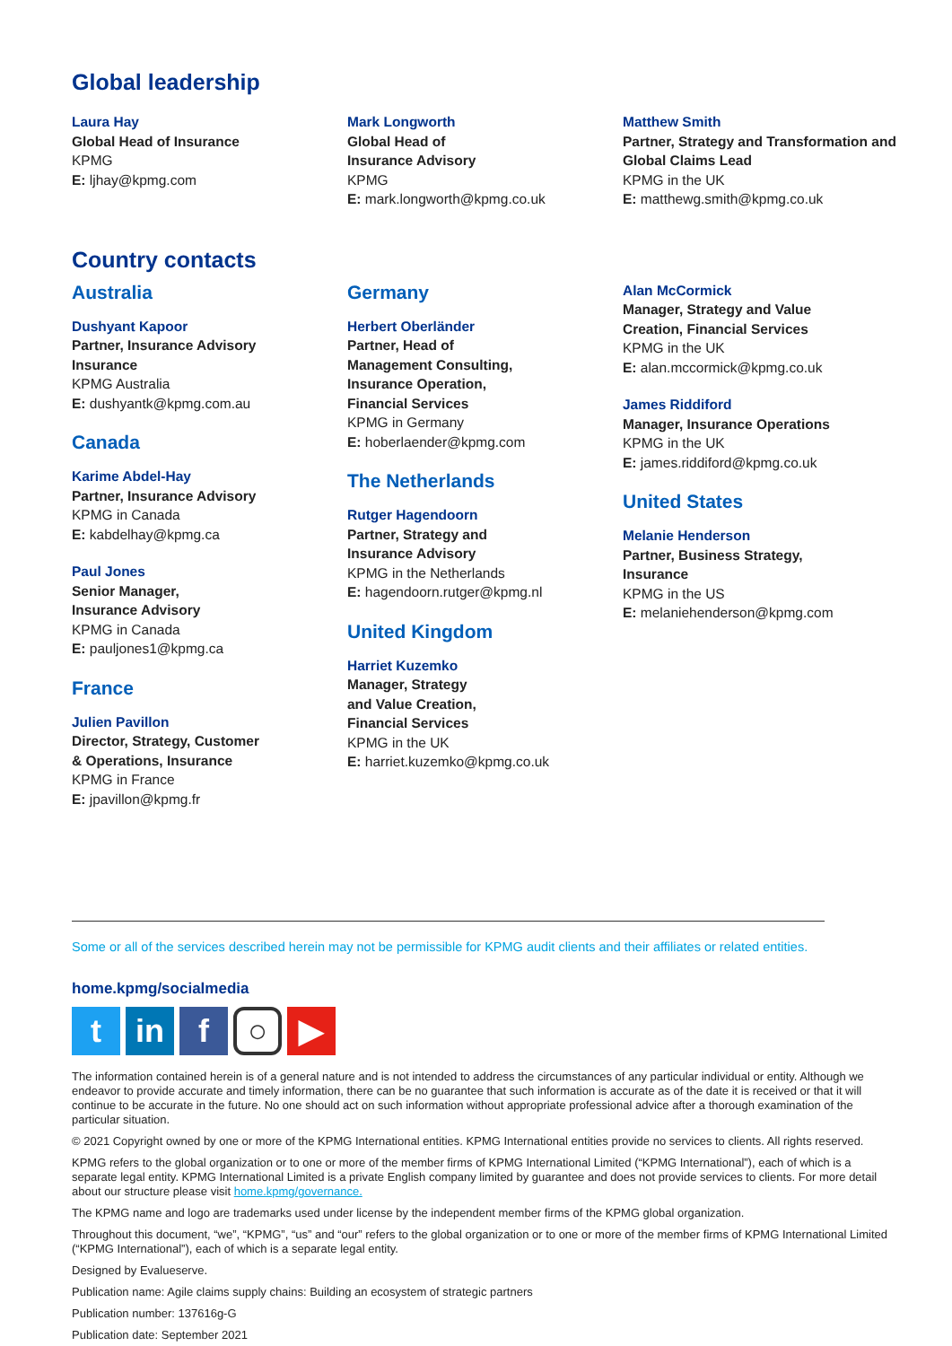Global leadership
Laura Hay
Global Head of Insurance
KPMG
E: ljhay@kpmg.com
Mark Longworth
Global Head of
Insurance Advisory
KPMG
E: mark.longworth@kpmg.co.uk
Matthew Smith
Partner, Strategy and Transformation and Global Claims Lead
KPMG in the UK
E: matthewg.smith@kpmg.co.uk
Country contacts
Australia
Dushyant Kapoor
Partner, Insurance Advisory
Insurance
KPMG Australia
E: dushyantk@kpmg.com.au
Canada
Karime Abdel-Hay
Partner, Insurance Advisory
KPMG in Canada
E: kabdelhay@kpmg.ca
Paul Jones
Senior Manager,
Insurance Advisory
KPMG in Canada
E: pauljones1@kpmg.ca
France
Julien Pavillon
Director, Strategy, Customer
& Operations, Insurance
KPMG in France
E: jpavillon@kpmg.fr
Germany
Herbert Oberländer
Partner, Head of
Management Consulting,
Insurance Operation,
Financial Services
KPMG in Germany
E: hoberlaender@kpmg.com
The Netherlands
Rutger Hagendoorn
Partner, Strategy and
Insurance Advisory
KPMG in the Netherlands
E: hagendoorn.rutger@kpmg.nl
United Kingdom
Harriet Kuzemko
Manager, Strategy
and Value Creation,
Financial Services
KPMG in the UK
E: harriet.kuzemko@kpmg.co.uk
Alan McCormick
Manager, Strategy and Value
Creation, Financial Services
KPMG in the UK
E: alan.mccormick@kpmg.co.uk
James Riddiford
Manager, Insurance Operations
KPMG in the UK
E: james.riddiford@kpmg.co.uk
United States
Melanie Henderson
Partner, Business Strategy,
Insurance
KPMG in the US
E: melaniehenderson@kpmg.com
Some or all of the services described herein may not be permissible for KPMG audit clients and their affiliates or related entities.
home.kpmg/socialmedia
t in f
○
▶
The information contained herein is of a general nature and is not intended to address the circumstances of any particular individual or entity. Although we endeavor to provide accurate and timely information, there can be no guarantee that such information is accurate as of the date it is received or that it will continue to be accurate in the future. No one should act on such information without appropriate professional advice after a thorough examination of the particular situation.
© 2021 Copyright owned by one or more of the KPMG International entities. KPMG International entities provide no services to clients. All rights reserved.
KPMG refers to the global organization or to one or more of the member firms of KPMG International Limited (“KPMG International”), each of which is a separate legal entity. KPMG International Limited is a private English company limited by guarantee and does not provide services to clients. For more detail about our structure please visit home.kpmg/governance.
The KPMG name and logo are trademarks used under license by the independent member firms of the KPMG global organization.
Throughout this document, “we”, “KPMG”, “us” and “our” refers to the global organization or to one or more of the member firms of KPMG International Limited (“KPMG International”), each of which is a separate legal entity.
Designed by Evalueserve.
Publication name: Agile claims supply chains: Building an ecosystem of strategic partners
Publication number: 137616g-G
Publication date: September 2021